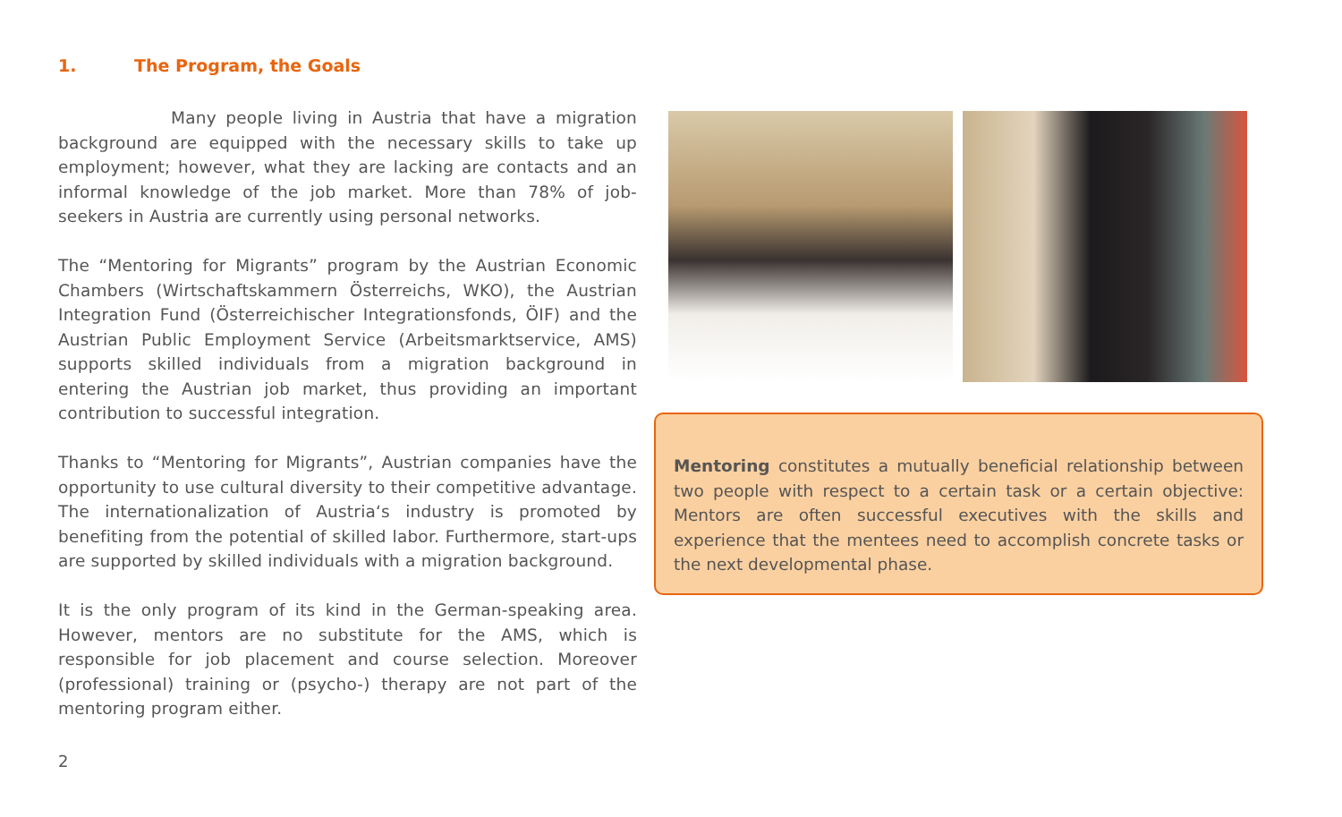1. The Program, the Goals
Many people living in Austria that have a migration background are equipped with the necessary skills to take up employment; however, what they are lacking are contacts and an informal knowledge of the job market. More than 78% of job-seekers in Austria are currently using personal networks.
The “Mentoring for Migrants” program by the Austrian Economic Chambers (Wirtschaftskammern Österreichs, WKO), the Austrian Integration Fund (Österreichischer Integrationsfonds, ÖIF) and the Austrian Public Employment Service (Arbeitsmarktservice, AMS) supports skilled individuals from a migration background in entering the Austrian job market, thus providing an important contribution to successful integration.
Thanks to “Mentoring for Migrants”, Austrian companies have the opportunity to use cultural diversity to their competitive advantage. The internationalization of Austria‘s industry is promoted by benefiting from the potential of skilled labor. Furthermore, start-ups are supported by skilled individuals with a migration background.
It is the only program of its kind in the German-speaking area. However, mentors are no substitute for the AMS, which is responsible for job placement and course selection. Moreover (professional) training or (psycho-) therapy are not part of the mentoring program either.
Mentoring constitutes a mutually beneficial relationship between two people with respect to a certain task or a certain objective: Mentors are often successful executives with the skills and experience that the mentees need to accomplish concrete tasks or the next developmental phase.
2